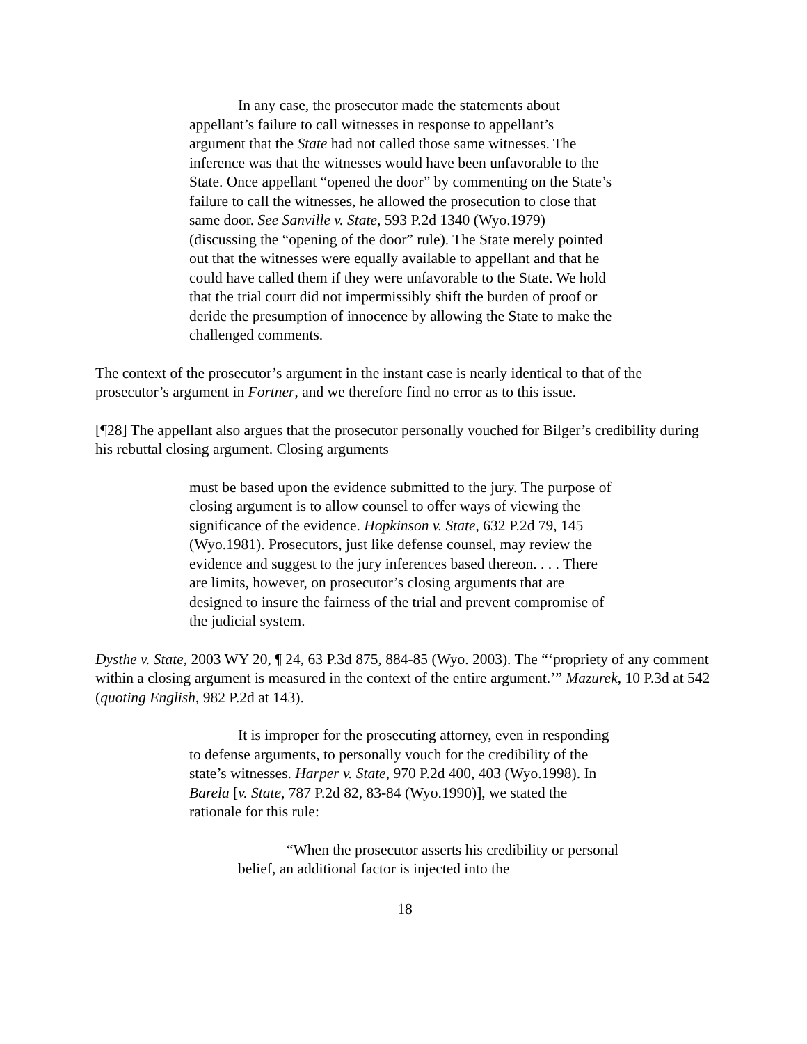In any case, the prosecutor made the statements about appellant’s failure to call witnesses in response to appellant’s argument that the State had not called those same witnesses. The inference was that the witnesses would have been unfavorable to the State. Once appellant “opened the door” by commenting on the State’s failure to call the witnesses, he allowed the prosecution to close that same door. See Sanville v. State, 593 P.2d 1340 (Wyo.1979) (discussing the “opening of the door” rule). The State merely pointed out that the witnesses were equally available to appellant and that he could have called them if they were unfavorable to the State. We hold that the trial court did not impermissibly shift the burden of proof or deride the presumption of innocence by allowing the State to make the challenged comments.
The context of the prosecutor’s argument in the instant case is nearly identical to that of the prosecutor’s argument in Fortner, and we therefore find no error as to this issue.
[¶28] The appellant also argues that the prosecutor personally vouched for Bilger’s credibility during his rebuttal closing argument. Closing arguments
must be based upon the evidence submitted to the jury. The purpose of closing argument is to allow counsel to offer ways of viewing the significance of the evidence. Hopkinson v. State, 632 P.2d 79, 145 (Wyo.1981). Prosecutors, just like defense counsel, may review the evidence and suggest to the jury inferences based thereon. . . . There are limits, however, on prosecutor’s closing arguments that are designed to insure the fairness of the trial and prevent compromise of the judicial system.
Dysthe v. State, 2003 WY 20, ¶ 24, 63 P.3d 875, 884-85 (Wyo. 2003). The “‘propriety of any comment within a closing argument is measured in the context of the entire argument.’” Mazurek, 10 P.3d at 542 (quoting English, 982 P.2d at 143).
It is improper for the prosecuting attorney, even in responding to defense arguments, to personally vouch for the credibility of the state’s witnesses. Harper v. State, 970 P.2d 400, 403 (Wyo.1998). In Barela [v. State, 787 P.2d 82, 83-84 (Wyo.1990)], we stated the rationale for this rule:
“When the prosecutor asserts his credibility or personal belief, an additional factor is injected into the
18